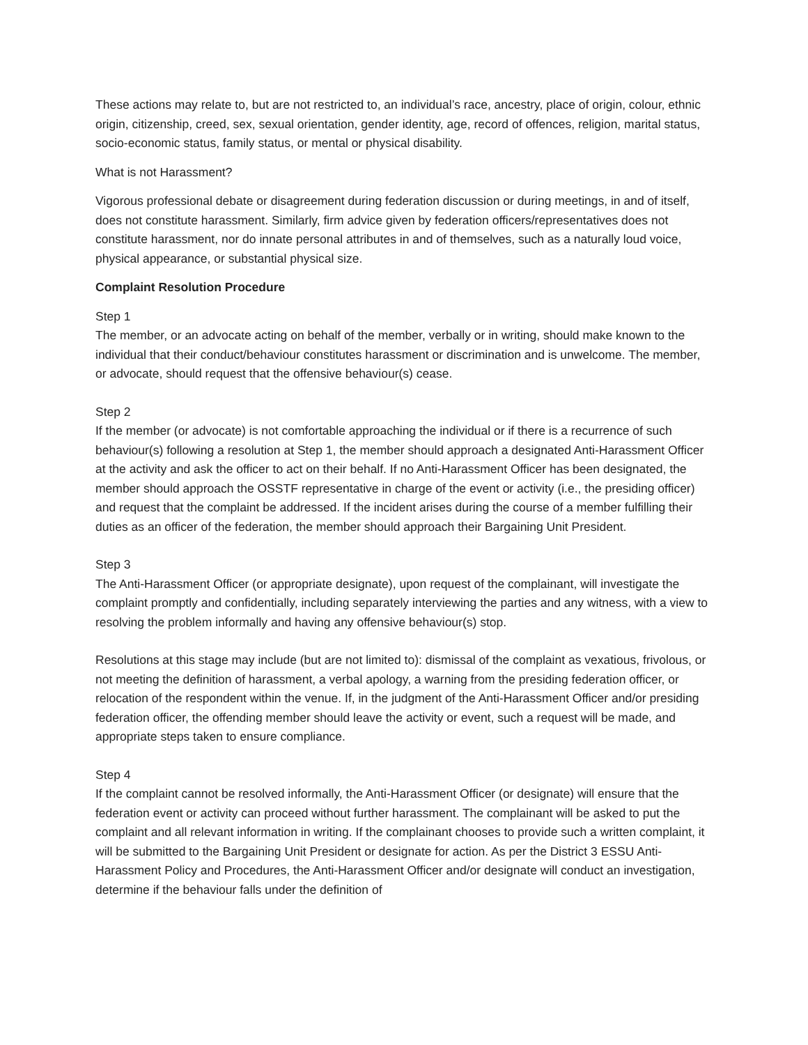These actions may relate to, but are not restricted to, an individual’s race, ancestry, place of origin, colour, ethnic origin, citizenship, creed, sex, sexual orientation, gender identity, age, record of offences, religion, marital status, socio-economic status, family status, or mental or physical disability.
What is not Harassment?
Vigorous professional debate or disagreement during federation discussion or during meetings, in and of itself, does not constitute harassment. Similarly, firm advice given by federation officers/representatives does not constitute harassment, nor do innate personal attributes in and of themselves, such as a naturally loud voice, physical appearance, or substantial physical size.
Complaint Resolution Procedure
Step 1
The member, or an advocate acting on behalf of the member, verbally or in writing, should make known to the individual that their conduct/behaviour constitutes harassment or discrimination and is unwelcome. The member, or advocate, should request that the offensive behaviour(s) cease.
Step 2
If the member (or advocate) is not comfortable approaching the individual or if there is a recurrence of such behaviour(s) following a resolution at Step 1, the member should approach a designated Anti-Harassment Officer at the activity and ask the officer to act on their behalf. If no Anti-Harassment Officer has been designated, the member should approach the OSSTF representative in charge of the event or activity (i.e., the presiding officer) and request that the complaint be addressed. If the incident arises during the course of a member fulfilling their duties as an officer of the federation, the member should approach their Bargaining Unit President.
Step 3
The Anti-Harassment Officer (or appropriate designate), upon request of the complainant, will investigate the complaint promptly and confidentially, including separately interviewing the parties and any witness, with a view to resolving the problem informally and having any offensive behaviour(s) stop.
Resolutions at this stage may include (but are not limited to): dismissal of the complaint as vexatious, frivolous, or not meeting the definition of harassment, a verbal apology, a warning from the presiding federation officer, or relocation of the respondent within the venue. If, in the judgment of the Anti-Harassment Officer and/or presiding federation officer, the offending member should leave the activity or event, such a request will be made, and appropriate steps taken to ensure compliance.
Step 4
If the complaint cannot be resolved informally, the Anti-Harassment Officer (or designate) will ensure that the federation event or activity can proceed without further harassment. The complainant will be asked to put the complaint and all relevant information in writing. If the complainant chooses to provide such a written complaint, it will be submitted to the Bargaining Unit President or designate for action. As per the District 3 ESSU Anti-Harassment Policy and Procedures, the Anti-Harassment Officer and/or designate will conduct an investigation, determine if the behaviour falls under the definition of